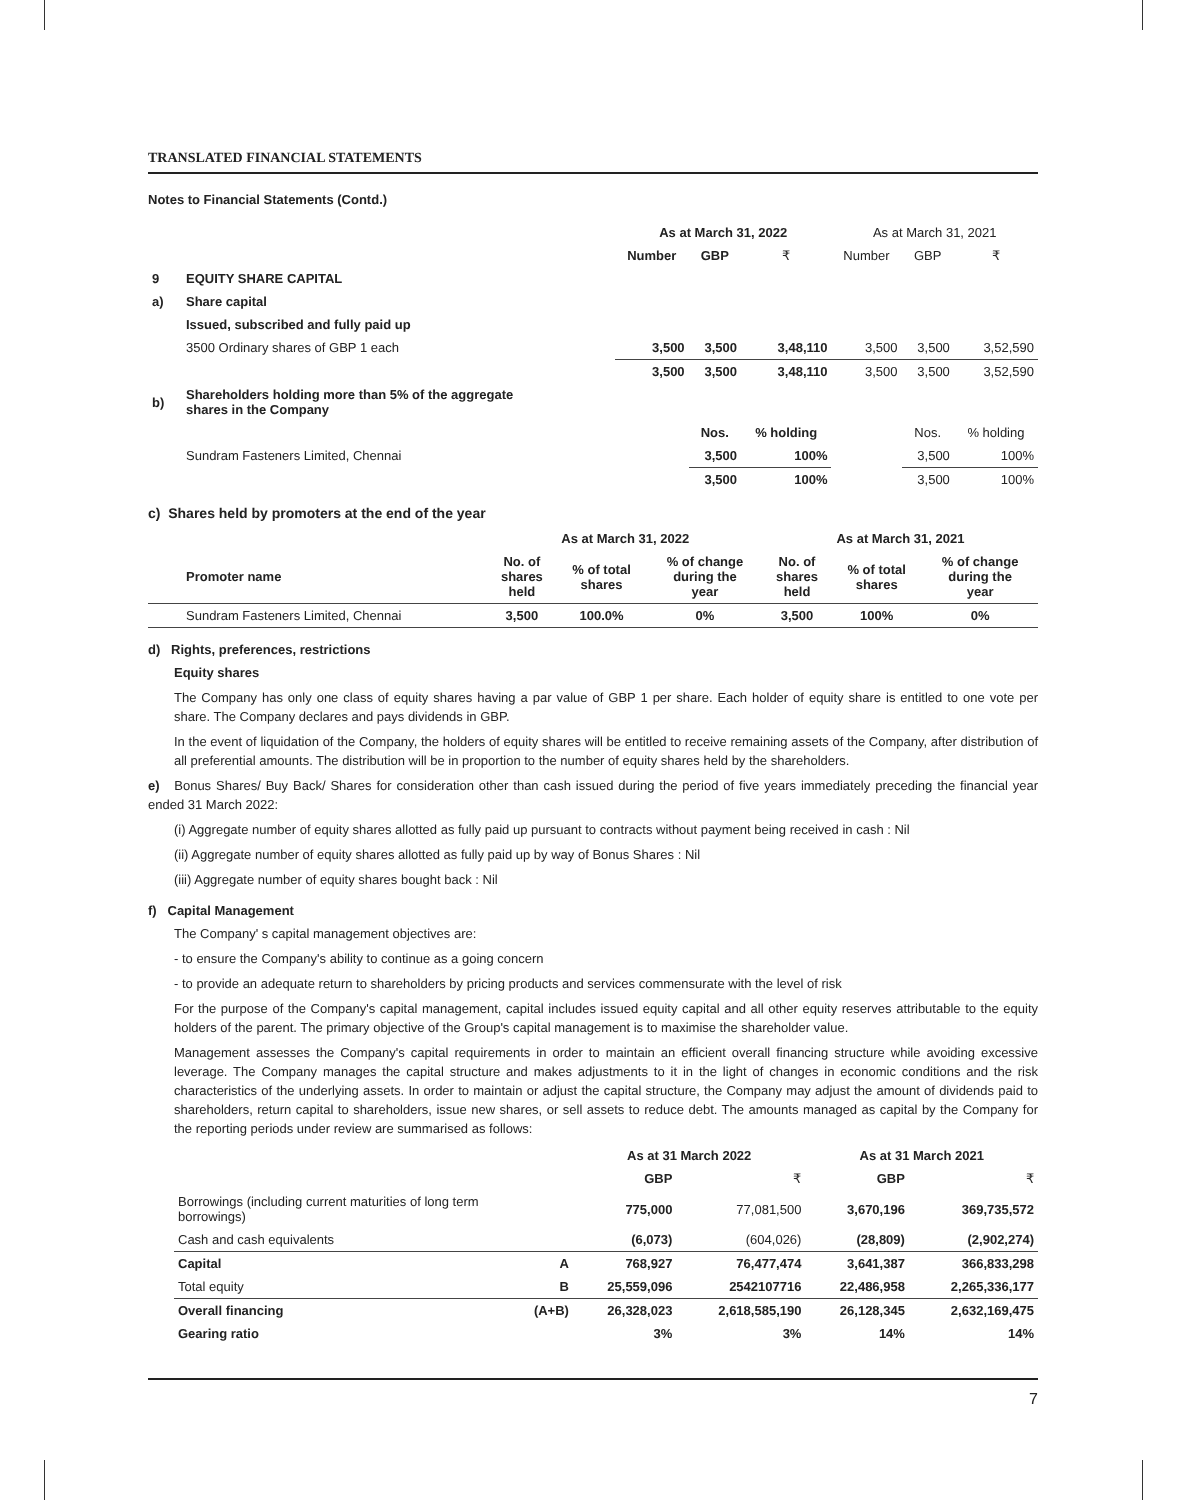TRANSLATED FINANCIAL STATEMENTS
Notes to Financial Statements (Contd.)
| | | As at March 31, 2022 | | | As at March 31, 2021 | | |
| | | Number | GBP | ₹ | Number | GBP | ₹ |
| 9 | EQUITY SHARE CAPITAL | | | | | | |
| a) | Share capital | | | | | | |
| | Issued, subscribed and fully paid up | | | | | | |
| | 3500 Ordinary shares of GBP 1 each | 3,500 | 3,500 | 3,48,110 | 3,500 | 3,500 | 3,52,590 |
| | | 3,500 | 3,500 | 3,48,110 | 3,500 | 3,500 | 3,52,590 |
| b) | Shareholders holding more than 5% of the aggregate shares in the Company | | | | | | |
| | | | Nos. | % holding | | Nos. | % holding |
| | Sundram Fasteners Limited, Chennai | | 3,500 | 100% | | 3,500 | 100% |
| | | | 3,500 | 100% | | 3,500 | 100% |
c) Shares held by promoters at the end of the year
| | | As at March 31, 2022 | | | As at March 31, 2021 | | |
| | Promoter name | No. of shares held | % of total shares | % of change during the year | No. of shares held | % of total shares | % of change during the year |
| | Sundram Fasteners Limited, Chennai | 3,500 | 100.0% | 0% | 3,500 | 100% | 0% |
d) Rights, preferences, restrictions
Equity shares
The Company has only one class of equity shares having a par value of GBP 1 per share. Each holder of equity share is entitled to one vote per share. The Company declares and pays dividends in GBP.
In the event of liquidation of the Company, the holders of equity shares will be entitled to receive remaining assets of the Company, after distribution of all preferential amounts. The distribution will be in proportion to the number of equity shares held by the shareholders.
e) Bonus Shares/ Buy Back/ Shares for consideration other than cash issued during the period of five years immediately preceding the financial year ended 31 March 2022:
(i) Aggregate number of equity shares allotted as fully paid up pursuant to contracts without payment being received in cash : Nil
(ii) Aggregate number of equity shares allotted as fully paid up by way of Bonus Shares : Nil
(iii) Aggregate number of equity shares bought back : Nil
f) Capital Management
The Company' s capital management objectives are:
- to ensure the Company's ability to continue as a going concern
- to provide an adequate return to shareholders by pricing products and services commensurate with the level of risk
For the purpose of the Company's capital management, capital includes issued equity capital and all other equity reserves attributable to the equity holders of the parent. The primary objective of the Group's capital management is to maximise the shareholder value.
Management assesses the Company's capital requirements in order to maintain an efficient overall financing structure while avoiding excessive leverage. The Company manages the capital structure and makes adjustments to it in the light of changes in economic conditions and the risk characteristics of the underlying assets. In order to maintain or adjust the capital structure, the Company may adjust the amount of dividends paid to shareholders, return capital to shareholders, issue new shares, or sell assets to reduce debt. The amounts managed as capital by the Company for the reporting periods under review are summarised as follows:
| | | As at 31 March 2022 | | As at 31 March 2021 | |
| | | GBP | ₹ | GBP | ₹ |
| Borrowings (including current maturities of long term borrowings) | | 775,000 | 77,081,500 | 3,670,196 | 369,735,572 |
| Cash and cash equivalents | | (6,073) | (604,026) | (28,809) | (2,902,274) |
| Capital | A | 768,927 | 76,477,474 | 3,641,387 | 366,833,298 |
| Total equity | B | 25,559,096 | 2542107716 | 22,486,958 | 2,265,336,177 |
| Overall financing | (A+B) | 26,328,023 | 2,618,585,190 | 26,128,345 | 2,632,169,475 |
| Gearing ratio | | 3% | 3% | 14% | 14% |
7